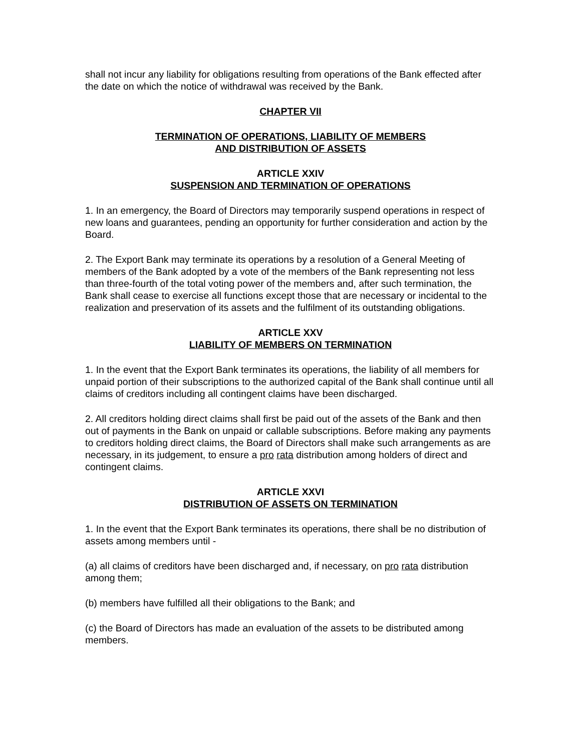shall not incur any liability for obligations resulting from operations of the Bank effected after the date on which the notice of withdrawal was received by the Bank.
CHAPTER VII
TERMINATION OF OPERATIONS, LIABILITY OF MEMBERS
AND DISTRIBUTION OF ASSETS
ARTICLE XXIV
SUSPENSION AND TERMINATION OF OPERATIONS
1. In an emergency, the Board of Directors may temporarily suspend operations in respect of new loans and guarantees, pending an opportunity for further consideration and action by the Board.
2. The Export Bank may terminate its operations by a resolution of a General Meeting of members of the Bank adopted by a vote of the members of the Bank representing not less than three-fourth of the total voting power of the members and, after such termination, the Bank shall cease to exercise all functions except those that are necessary or incidental to the realization and preservation of its assets and the fulfilment of its outstanding obligations.
ARTICLE XXV
LIABILITY OF MEMBERS ON TERMINATION
1. In the event that the Export Bank terminates its operations, the liability of all members for unpaid portion of their subscriptions to the authorized capital of the Bank shall continue until all claims of creditors including all contingent claims have been discharged.
2. All creditors holding direct claims shall first be paid out of the assets of the Bank and then out of payments in the Bank on unpaid or callable subscriptions. Before making any payments to creditors holding direct claims, the Board of Directors shall make such arrangements as are necessary, in its judgement, to ensure a pro rata distribution among holders of direct and contingent claims.
ARTICLE XXVI
DISTRIBUTION OF ASSETS ON TERMINATION
1. In the event that the Export Bank terminates its operations, there shall be no distribution of assets among members until -
(a) all claims of creditors have been discharged and, if necessary, on pro rata distribution among them;
(b) members have fulfilled all their obligations to the Bank; and
(c) the Board of Directors has made an evaluation of the assets to be distributed among members.